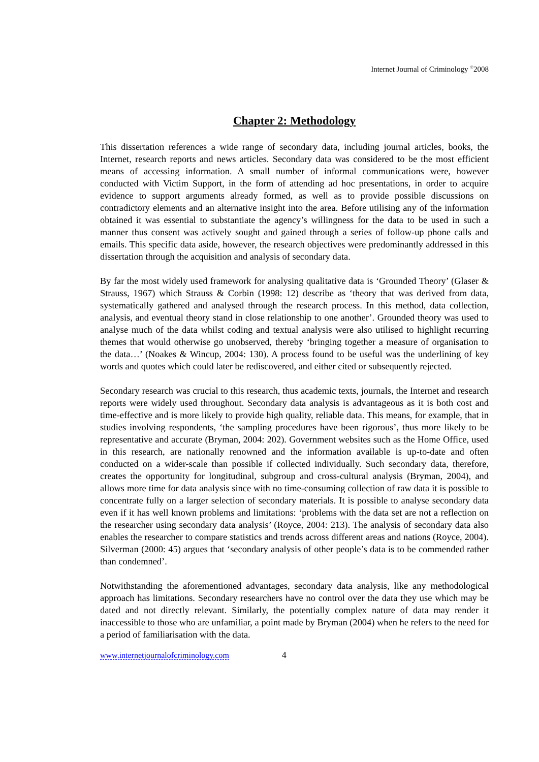Internet Journal of Criminology <sup>©</sup>2008
Chapter 2: Methodology
This dissertation references a wide range of secondary data, including journal articles, books, the Internet, research reports and news articles. Secondary data was considered to be the most efficient means of accessing information. A small number of informal communications were, however conducted with Victim Support, in the form of attending ad hoc presentations, in order to acquire evidence to support arguments already formed, as well as to provide possible discussions on contradictory elements and an alternative insight into the area. Before utilising any of the information obtained it was essential to substantiate the agency’s willingness for the data to be used in such a manner thus consent was actively sought and gained through a series of follow-up phone calls and emails. This specific data aside, however, the research objectives were predominantly addressed in this dissertation through the acquisition and analysis of secondary data.
By far the most widely used framework for analysing qualitative data is ‘Grounded Theory’ (Glaser & Strauss, 1967) which Strauss & Corbin (1998: 12) describe as ‘theory that was derived from data, systematically gathered and analysed through the research process. In this method, data collection, analysis, and eventual theory stand in close relationship to one another’. Grounded theory was used to analyse much of the data whilst coding and textual analysis were also utilised to highlight recurring themes that would otherwise go unobserved, thereby ‘bringing together a measure of organisation to the data…’ (Noakes & Wincup, 2004: 130). A process found to be useful was the underlining of key words and quotes which could later be rediscovered, and either cited or subsequently rejected.
Secondary research was crucial to this research, thus academic texts, journals, the Internet and research reports were widely used throughout. Secondary data analysis is advantageous as it is both cost and time-effective and is more likely to provide high quality, reliable data. This means, for example, that in studies involving respondents, ‘the sampling procedures have been rigorous’, thus more likely to be representative and accurate (Bryman, 2004: 202). Government websites such as the Home Office, used in this research, are nationally renowned and the information available is up-to-date and often conducted on a wider-scale than possible if collected individually. Such secondary data, therefore, creates the opportunity for longitudinal, subgroup and cross-cultural analysis (Bryman, 2004), and allows more time for data analysis since with no time-consuming collection of raw data it is possible to concentrate fully on a larger selection of secondary materials. It is possible to analyse secondary data even if it has well known problems and limitations: ‘problems with the data set are not a reflection on the researcher using secondary data analysis’ (Royce, 2004: 213). The analysis of secondary data also enables the researcher to compare statistics and trends across different areas and nations (Royce, 2004). Silverman (2000: 45) argues that ‘secondary analysis of other people’s data is to be commended rather than condemned’.
Notwithstanding the aforementioned advantages, secondary data analysis, like any methodological approach has limitations. Secondary researchers have no control over the data they use which may be dated and not directly relevant. Similarly, the potentially complex nature of data may render it inaccessible to those who are unfamiliar, a point made by Bryman (2004) when he refers to the need for a period of familiarisation with the data.
www.internetjournalofcriminology.com 4